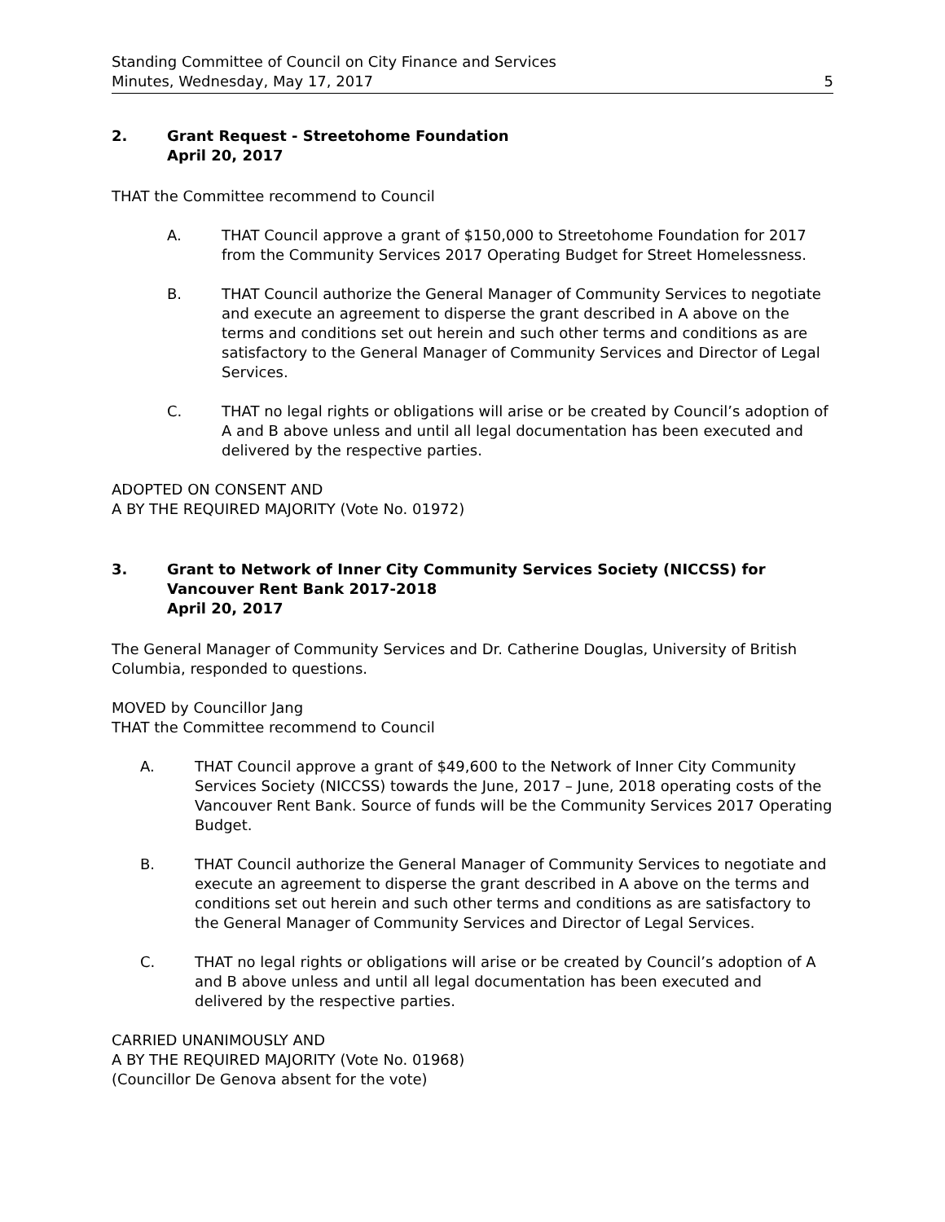Standing Committee of Council on City Finance and Services
Minutes, Wednesday, May 17, 2017 5
2. Grant Request - Streetohome Foundation
April 20, 2017
THAT the Committee recommend to Council
A. THAT Council approve a grant of $150,000 to Streetohome Foundation for 2017 from the Community Services 2017 Operating Budget for Street Homelessness.
B. THAT Council authorize the General Manager of Community Services to negotiate and execute an agreement to disperse the grant described in A above on the terms and conditions set out herein and such other terms and conditions as are satisfactory to the General Manager of Community Services and Director of Legal Services.
C. THAT no legal rights or obligations will arise or be created by Council’s adoption of A and B above unless and until all legal documentation has been executed and delivered by the respective parties.
ADOPTED ON CONSENT AND
A BY THE REQUIRED MAJORITY (Vote No. 01972)
3. Grant to Network of Inner City Community Services Society (NICCSS) for Vancouver Rent Bank 2017-2018
April 20, 2017
The General Manager of Community Services and Dr. Catherine Douglas, University of British Columbia, responded to questions.
MOVED by Councillor Jang
THAT the Committee recommend to Council
A. THAT Council approve a grant of $49,600 to the Network of Inner City Community Services Society (NICCSS) towards the June, 2017 – June, 2018 operating costs of the Vancouver Rent Bank. Source of funds will be the Community Services 2017 Operating Budget.
B. THAT Council authorize the General Manager of Community Services to negotiate and execute an agreement to disperse the grant described in A above on the terms and conditions set out herein and such other terms and conditions as are satisfactory to the General Manager of Community Services and Director of Legal Services.
C. THAT no legal rights or obligations will arise or be created by Council’s adoption of A and B above unless and until all legal documentation has been executed and delivered by the respective parties.
CARRIED UNANIMOUSLY AND
A BY THE REQUIRED MAJORITY (Vote No. 01968)
(Councillor De Genova absent for the vote)